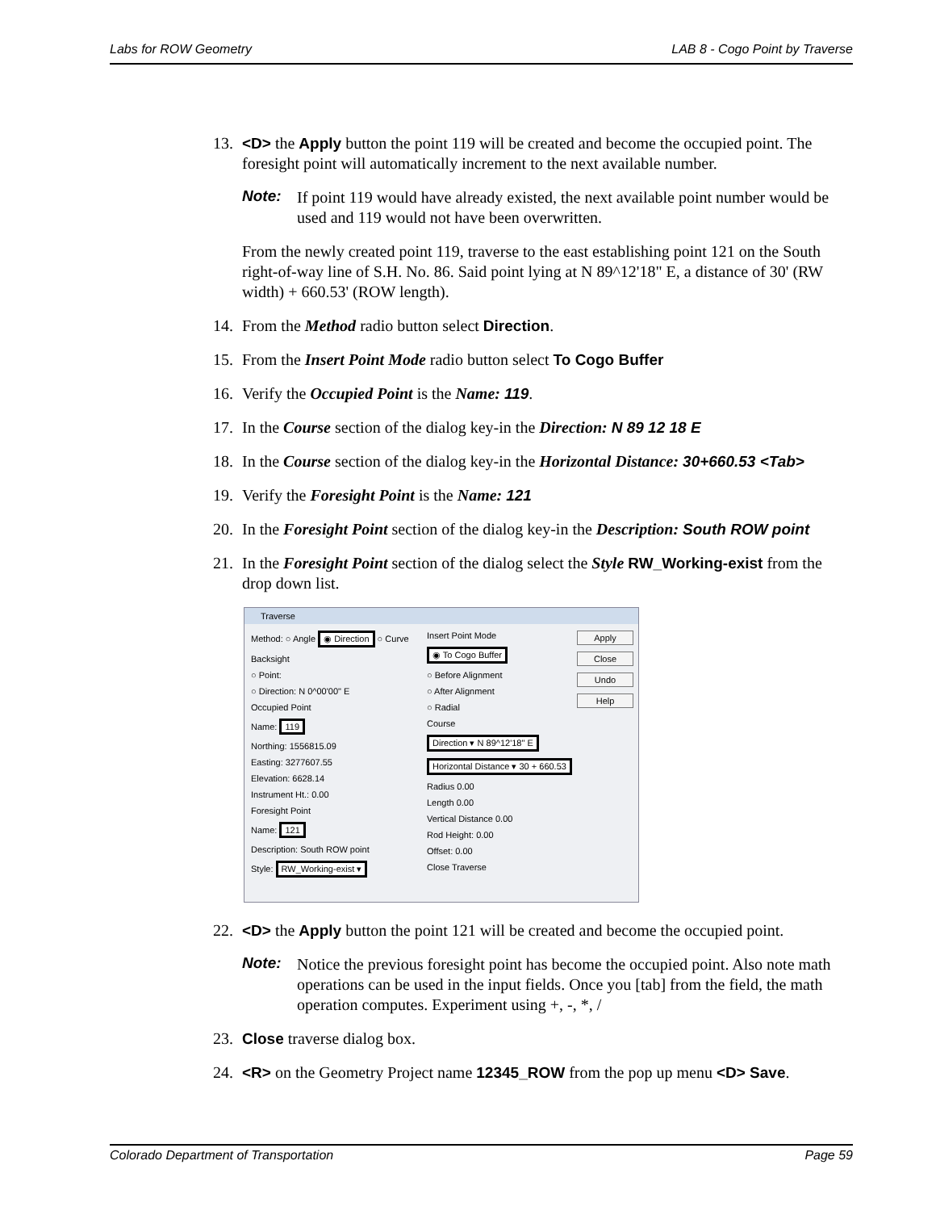Labs for ROW Geometry LAB 8 - Cogo Point by Traverse
13. <D> the Apply button the point 119 will be created and become the occupied point. The foresight point will automatically increment to the next available number.
Note: If point 119 would have already existed, the next available point number would be used and 119 would not have been overwritten.
From the newly created point 119, traverse to the east establishing point 121 on the South right-of-way line of S.H. No. 86. Said point lying at N 89^12'18" E, a distance of 30' (RW width) + 660.53' (ROW length).
14. From the Method radio button select Direction.
15. From the Insert Point Mode radio button select To Cogo Buffer
16. Verify the Occupied Point is the Name: 119.
17. In the Course section of the dialog key-in the Direction: N 89 12 18 E
18. In the Course section of the dialog key-in the Horizontal Distance: 30+660.53 <Tab>
19. Verify the Foresight Point is the Name: 121
20. In the Foresight Point section of the dialog key-in the Description: South ROW point
21. In the Foresight Point section of the dialog select the Style RW_Working-exist from the drop down list.
Traverse
Method: ○ Angle ◉ Direction ○ Curve
Backsight
○ Point:
○ Direction: N 0^00'00" E
Occupied Point
Name: 119
Northing: 1556815.09
Easting: 3277607.55
Elevation: 6628.14
Instrument Ht.: 0.00
Foresight Point
Name: 121
Description: South ROW point
Style: RW_Working-exist ▾
Insert Point Mode
◉ To Cogo Buffer
○ Before Alignment
○ After Alignment
○ Radial
Course
Direction ▾ N 89^12'18" E
Horizontal Distance ▾ 30 + 660.53
Radius 0.00
Length 0.00
Vertical Distance 0.00
Rod Height: 0.00
Offset: 0.00
Close Traverse
Apply
Close
Undo
Help
22. <D> the Apply button the point 121 will be created and become the occupied point.
Note: Notice the previous foresight point has become the occupied point. Also note math operations can be used in the input fields. Once you [tab] from the field, the math operation computes. Experiment using +, -, *, /
23. Close traverse dialog box.
24. <R> on the Geometry Project name 12345_ROW from the pop up menu <D> Save.
Colorado Department of Transportation Page 59